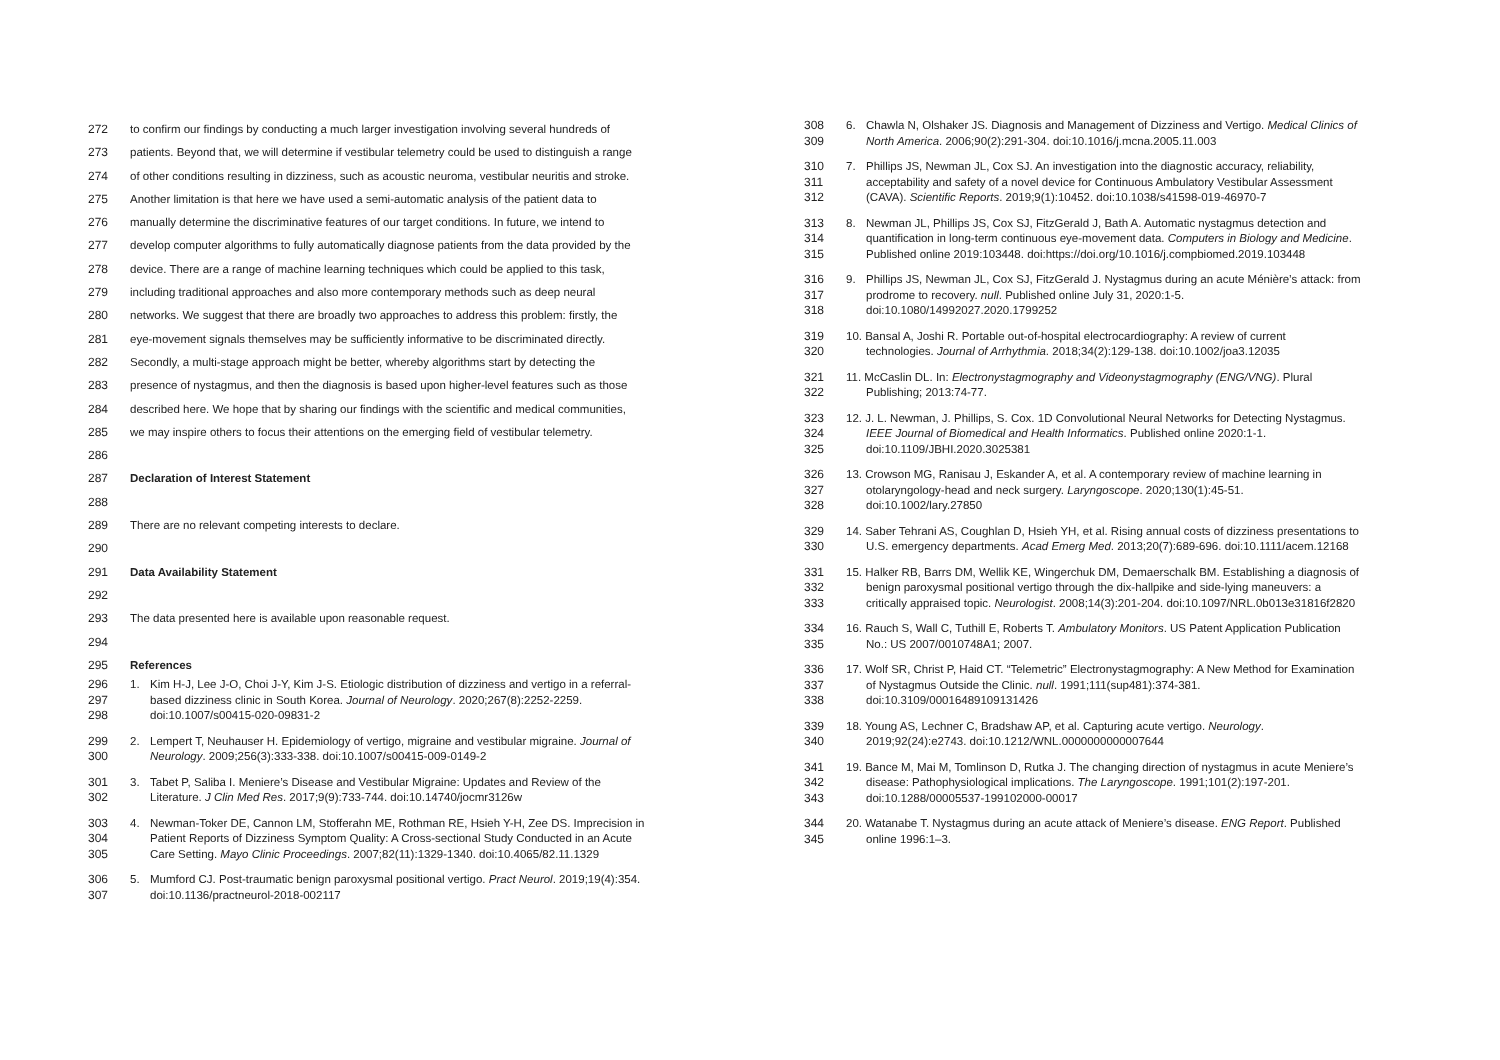272 to confirm our findings by conducting a much larger investigation involving several hundreds of
273 patients. Beyond that, we will determine if vestibular telemetry could be used to distinguish a range
274 of other conditions resulting in dizziness, such as acoustic neuroma, vestibular neuritis and stroke.
275 Another limitation is that here we have used a semi-automatic analysis of the patient data to
276 manually determine the discriminative features of our target conditions. In future, we intend to
277 develop computer algorithms to fully automatically diagnose patients from the data provided by the
278 device. There are a range of machine learning techniques which could be applied to this task,
279 including traditional approaches and also more contemporary methods such as deep neural
280 networks. We suggest that there are broadly two approaches to address this problem: firstly, the
281 eye-movement signals themselves may be sufficiently informative to be discriminated directly.
282 Secondly, a multi-stage approach might be better, whereby algorithms start by detecting the
283 presence of nystagmus, and then the diagnosis is based upon higher-level features such as those
284 described here. We hope that by sharing our findings with the scientific and medical communities,
285 we may inspire others to focus their attentions on the emerging field of vestibular telemetry.
286
287 Declaration of Interest Statement
288
289 There are no relevant competing interests to declare.
290
291 Data Availability Statement
292
293 The data presented here is available upon reasonable request.
294
295 References
296 1. Kim H-J, Lee J-O, Choi J-Y, Kim J-S. Etiologic distribution of dizziness and vertigo in a referral-
297 based dizziness clinic in South Korea. Journal of Neurology. 2020;267(8):2252-2259.
298 doi:10.1007/s00415-020-09831-2
299 2. Lempert T, Neuhauser H. Epidemiology of vertigo, migraine and vestibular migraine. Journal of
300 Neurology. 2009;256(3):333-338. doi:10.1007/s00415-009-0149-2
301 3. Tabet P, Saliba I. Meniere’s Disease and Vestibular Migraine: Updates and Review of the
302 Literature. J Clin Med Res. 2017;9(9):733-744. doi:10.14740/jocmr3126w
303 4. Newman-Toker DE, Cannon LM, Stofferahn ME, Rothman RE, Hsieh Y-H, Zee DS. Imprecision in
304 Patient Reports of Dizziness Symptom Quality: A Cross-sectional Study Conducted in an Acute
305 Care Setting. Mayo Clinic Proceedings. 2007;82(11):1329-1340. doi:10.4065/82.11.1329
306 5. Mumford CJ. Post-traumatic benign paroxysmal positional vertigo. Pract Neurol. 2019;19(4):354.
307 doi:10.1136/practneurol-2018-002117
308 6. Chawla N, Olshaker JS. Diagnosis and Management of Dizziness and Vertigo. Medical Clinics of
309 North America. 2006;90(2):291-304. doi:10.1016/j.mcna.2005.11.003
310 7. Phillips JS, Newman JL, Cox SJ. An investigation into the diagnostic accuracy, reliability,
311 acceptability and safety of a novel device for Continuous Ambulatory Vestibular Assessment
312 (CAVA). Scientific Reports. 2019;9(1):10452. doi:10.1038/s41598-019-46970-7
313 8. Newman JL, Phillips JS, Cox SJ, FitzGerald J, Bath A. Automatic nystagmus detection and
314 quantification in long-term continuous eye-movement data. Computers in Biology and Medicine.
315 Published online 2019:103448. doi:https://doi.org/10.1016/j.compbiomed.2019.103448
316 9. Phillips JS, Newman JL, Cox SJ, FitzGerald J. Nystagmus during an acute Ménière’s attack: from
317 prodrome to recovery. null. Published online July 31, 2020:1-5.
318 doi:10.1080/14992027.2020.1799252
319 10. Bansal A, Joshi R. Portable out-of-hospital electrocardiography: A review of current
320 technologies. Journal of Arrhythmia. 2018;34(2):129-138. doi:10.1002/joa3.12035
321 11. McCaslin DL. In: Electronystagmography and Videonystagmography (ENG/VNG). Plural
322 Publishing; 2013:74-77.
323 12. J. L. Newman, J. Phillips, S. Cox. 1D Convolutional Neural Networks for Detecting Nystagmus.
324 IEEE Journal of Biomedical and Health Informatics. Published online 2020:1-1.
325 doi:10.1109/JBHI.2020.3025381
326 13. Crowson MG, Ranisau J, Eskander A, et al. A contemporary review of machine learning in
327 otolaryngology-head and neck surgery. Laryngoscope. 2020;130(1):45-51.
328 doi:10.1002/lary.27850
329 14. Saber Tehrani AS, Coughlan D, Hsieh YH, et al. Rising annual costs of dizziness presentations to
330 U.S. emergency departments. Acad Emerg Med. 2013;20(7):689-696. doi:10.1111/acem.12168
331 15. Halker RB, Barrs DM, Wellik KE, Wingerchuk DM, Demaerschalk BM. Establishing a diagnosis of
332 benign paroxysmal positional vertigo through the dix-hallpike and side-lying maneuvers: a
333 critically appraised topic. Neurologist. 2008;14(3):201-204. doi:10.1097/NRL.0b013e31816f2820
334 16. Rauch S, Wall C, Tuthill E, Roberts T. Ambulatory Monitors. US Patent Application Publication
335 No.: US 2007/0010748A1; 2007.
336 17. Wolf SR, Christ P, Haid CT. “Telemetric” Electronystagmography: A New Method for Examination
337 of Nystagmus Outside the Clinic. null. 1991;111(sup481):374-381.
338 doi:10.3109/00016489109131426
339 18. Young AS, Lechner C, Bradshaw AP, et al. Capturing acute vertigo. Neurology.
340 2019;92(24):e2743. doi:10.1212/WNL.0000000000007644
341 19. Bance M, Mai M, Tomlinson D, Rutka J. The changing direction of nystagmus in acute Meniere’s
342 disease: Pathophysiological implications. The Laryngoscope. 1991;101(2):197-201.
343 doi:10.1288/00005537-199102000-00017
344 20. Watanabe T. Nystagmus during an acute attack of Meniere’s disease. ENG Report. Published
345 online 1996:1–3.